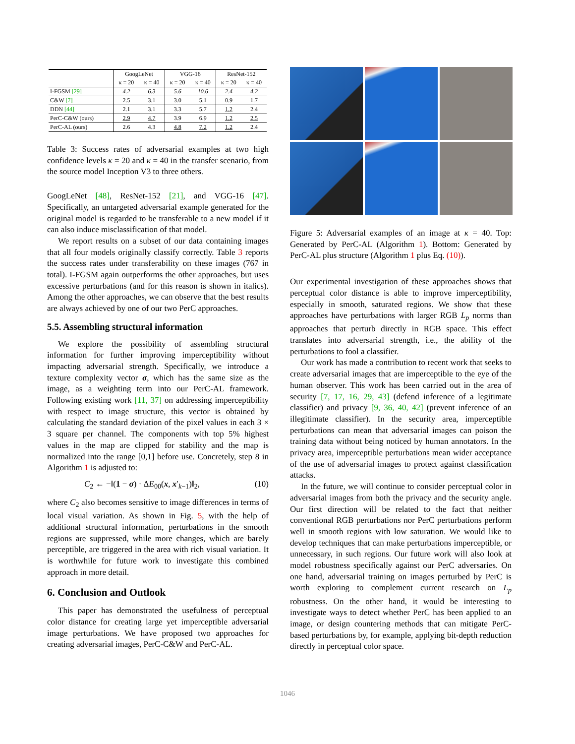| | GoogLeNet | | VGG-16 | | ResNet-152 | |
| --- | --- | --- | --- | --- | --- | --- |
| | κ = 20 | κ = 40 | κ = 20 | κ = 40 | κ = 20 | κ = 40 |
| I-FGSM [29] | 4.2 | 6.3 | 5.6 | 10.6 | 2.4 | 4.2 |
| C&W [7] | 2.5 | 3.1 | 3.0 | 5.1 | 0.9 | 1.7 |
| DDN [44] | 2.1 | 3.1 | 3.3 | 5.7 | 1.2 | 2.4 |
| PerC-C&W (ours) | 2.9 | 4.7 | 3.9 | 6.9 | 1.2 | 2.5 |
| PerC-AL (ours) | 2.6 | 4.3 | 4.8 | 7.2 | 1.2 | 2.4 |
Table 3: Success rates of adversarial examples at two high confidence levels κ = 20 and κ = 40 in the transfer scenario, from the source model Inception V3 to three others.
GoogLeNet [48], ResNet-152 [21], and VGG-16 [47]. Specifically, an untargeted adversarial example generated for the original model is regarded to be transferable to a new model if it can also induce misclassification of that model.
We report results on a subset of our data containing images that all four models originally classify correctly. Table 3 reports the success rates under transferability on these images (767 in total). I-FGSM again outperforms the other approaches, but uses excessive perturbations (and for this reason is shown in italics). Among the other approaches, we can observe that the best results are always achieved by one of our two PerC approaches.
5.5. Assembling structural information
We explore the possibility of assembling structural information for further improving imperceptibility without impacting adversarial strength. Specifically, we introduce a texture complexity vector σ, which has the same size as the image, as a weighting term into our PerC-AL framework. Following existing work [11, 37] on addressing imperceptibility with respect to image structure, this vector is obtained by calculating the standard deviation of the pixel values in each 3 × 3 square per channel. The components with top 5% highest values in the map are clipped for stability and the map is normalized into the range [0,1] before use. Concretely, step 8 in Algorithm 1 is adjusted to:
C<sub>2</sub> ← −‖(1 − σ) · ΔE<sub>00</sub>(x, x′<sub>k−1</sub>)‖<sub>2</sub>, (10)
where C<sub>2</sub> also becomes sensitive to image differences in terms of local visual variation. As shown in Fig. 5, with the help of additional structural information, perturbations in the smooth regions are suppressed, while more changes, which are barely perceptible, are triggered in the area with rich visual variation. It is worthwhile for future work to investigate this combined approach in more detail.
6. Conclusion and Outlook
This paper has demonstrated the usefulness of perceptual color distance for creating large yet imperceptible adversarial image perturbations. We have proposed two approaches for creating adversarial images, PerC-C&W and PerC-AL.
Figure 5: Adversarial examples of an image at κ = 40. Top: Generated by PerC-AL (Algorithm 1). Bottom: Generated by PerC-AL plus structure (Algorithm 1 plus Eq. (10)).
Our experimental investigation of these approaches shows that perceptual color distance is able to improve imperceptibility, especially in smooth, saturated regions. We show that these approaches have perturbations with larger RGB L<sub>p</sub> norms than approaches that perturb directly in RGB space. This effect translates into adversarial strength, i.e., the ability of the perturbations to fool a classifier.
Our work has made a contribution to recent work that seeks to create adversarial images that are imperceptible to the eye of the human observer. This work has been carried out in the area of security [7, 17, 16, 29, 43] (defend inference of a legitimate classifier) and privacy [9, 36, 40, 42] (prevent inference of an illegitimate classifier). In the security area, imperceptible perturbations can mean that adversarial images can poison the training data without being noticed by human annotators. In the privacy area, imperceptible perturbations mean wider acceptance of the use of adversarial images to protect against classification attacks.
In the future, we will continue to consider perceptual color in adversarial images from both the privacy and the security angle. Our first direction will be related to the fact that neither conventional RGB perturbations nor PerC perturbations perform well in smooth regions with low saturation. We would like to develop techniques that can make perturbations imperceptible, or unnecessary, in such regions. Our future work will also look at model robustness specifically against our PerC adversaries. On one hand, adversarial training on images perturbed by PerC is worth exploring to complement current research on L<sub>p</sub> robustness. On the other hand, it would be interesting to investigate ways to detect whether PerC has been applied to an image, or design countering methods that can mitigate PerC-based perturbations by, for example, applying bit-depth reduction directly in perceptual color space.
1046